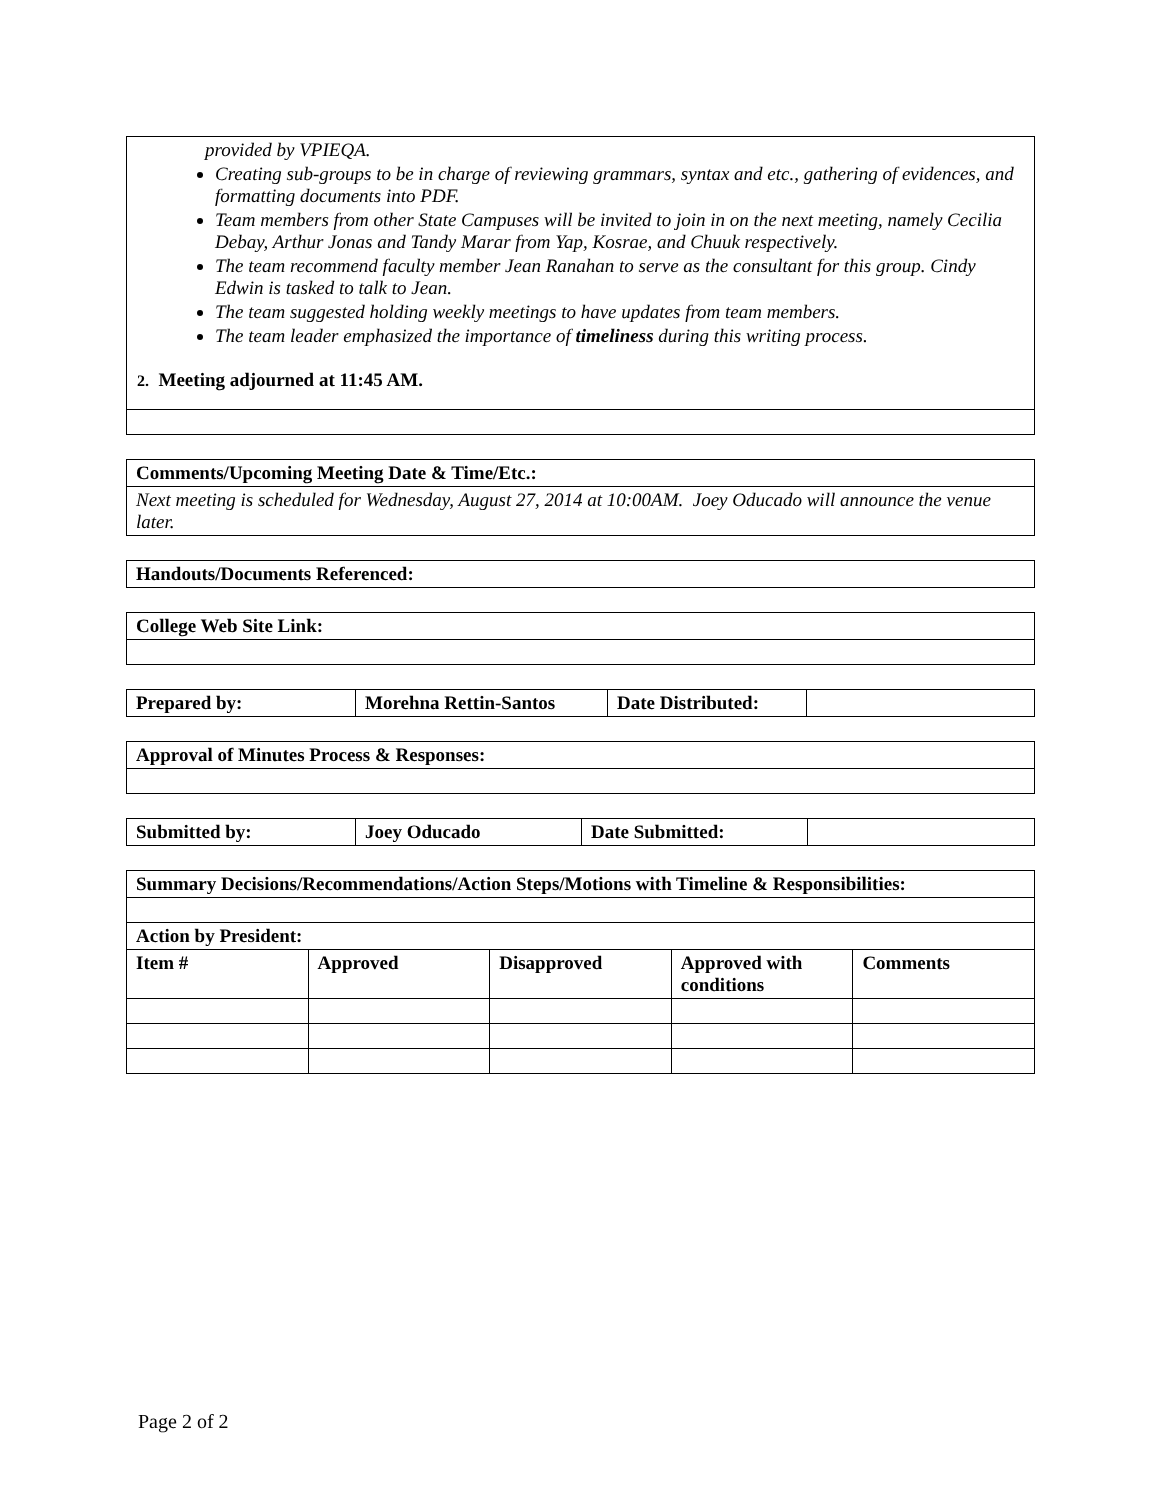| provided by VPIEQA. Creating sub-groups to be in charge of reviewing grammars, syntax and etc., gathering of evidences, and formatting documents into PDF. Team members from other State Campuses will be invited to join in on the next meeting, namely Cecilia Debay, Arthur Jonas and Tandy Marar from Yap, Kosrae, and Chuuk respectively. The team recommend faculty member Jean Ranahan to serve as the consultant for this group. Cindy Edwin is tasked to talk to Jean. The team suggested holding weekly meetings to have updates from team members. The team leader emphasized the importance of timeliness during this writing process. 2. Meeting adjourned at 11:45 AM. |
| Comments/Upcoming Meeting Date & Time/Etc.: |
| --- |
| Next meeting is scheduled for Wednesday, August 27, 2014 at 10:00AM. Joey Oducado will announce the venue later. |
| Handouts/Documents Referenced: |
| --- |
| College Web Site Link: |
| --- |
| Prepared by: | Morehna Rettin-Santos | Date Distributed: | |
| Approval of Minutes Process & Responses: |
| --- |
| Submitted by: | Joey Oducado | Date Submitted: | |
| Summary Decisions/Recommendations/Action Steps/Motions with Timeline & Responsibilities: | | | | |
| --- | --- | --- | --- | --- |
| Action by President: | | | | |
| Item # | Approved | Disapproved | Approved with conditions | Comments |
Page 2 of 2